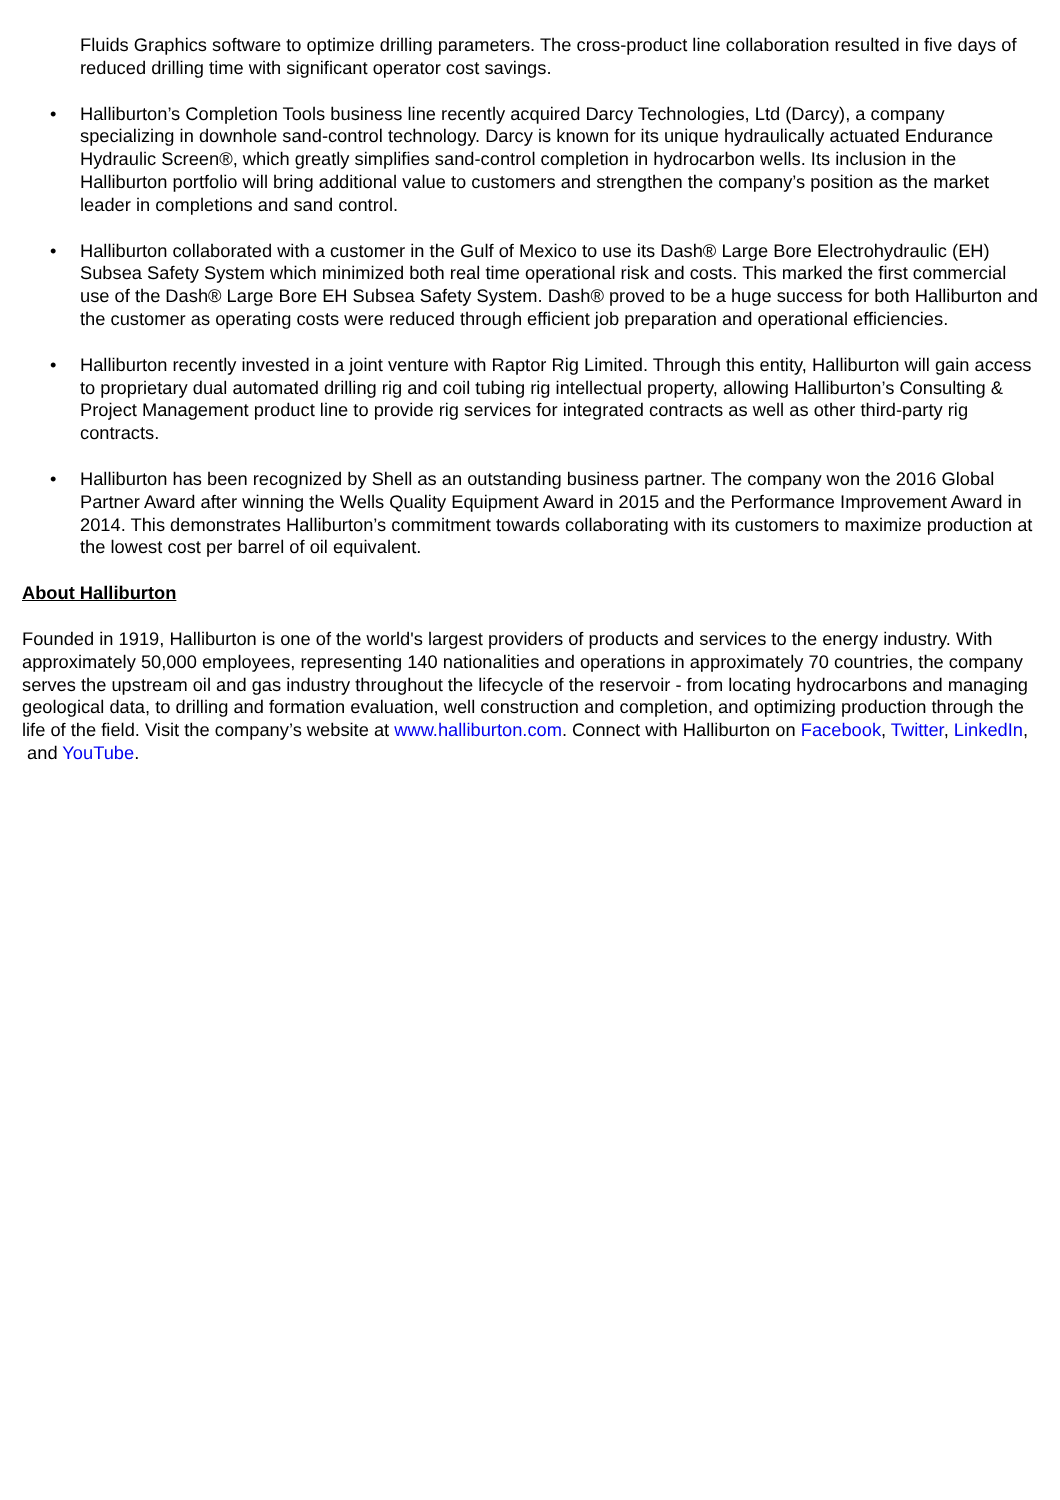Fluids Graphics software to optimize drilling parameters. The cross-product line collaboration resulted in five days of reduced drilling time with significant operator cost savings.
• Halliburton’s Completion Tools business line recently acquired Darcy Technologies, Ltd (Darcy), a company specializing in downhole sand-control technology. Darcy is known for its unique hydraulically actuated Endurance Hydraulic Screen®, which greatly simplifies sand-control completion in hydrocarbon wells. Its inclusion in the Halliburton portfolio will bring additional value to customers and strengthen the company’s position as the market leader in completions and sand control.
• Halliburton collaborated with a customer in the Gulf of Mexico to use its Dash® Large Bore Electrohydraulic (EH) Subsea Safety System which minimized both real time operational risk and costs. This marked the first commercial use of the Dash® Large Bore EH Subsea Safety System. Dash® proved to be a huge success for both Halliburton and the customer as operating costs were reduced through efficient job preparation and operational efficiencies.
• Halliburton recently invested in a joint venture with Raptor Rig Limited. Through this entity, Halliburton will gain access to proprietary dual automated drilling rig and coil tubing rig intellectual property, allowing Halliburton’s Consulting & Project Management product line to provide rig services for integrated contracts as well as other third-party rig contracts.
• Halliburton has been recognized by Shell as an outstanding business partner. The company won the 2016 Global Partner Award after winning the Wells Quality Equipment Award in 2015 and the Performance Improvement Award in 2014. This demonstrates Halliburton’s commitment towards collaborating with its customers to maximize production at the lowest cost per barrel of oil equivalent.
About Halliburton
Founded in 1919, Halliburton is one of the world's largest providers of products and services to the energy industry. With approximately 50,000 employees, representing 140 nationalities and operations in approximately 70 countries, the company serves the upstream oil and gas industry throughout the lifecycle of the reservoir - from locating hydrocarbons and managing geological data, to drilling and formation evaluation, well construction and completion, and optimizing production through the life of the field. Visit the company’s website at www.halliburton.com. Connect with Halliburton on Facebook, Twitter, LinkedIn, and YouTube.